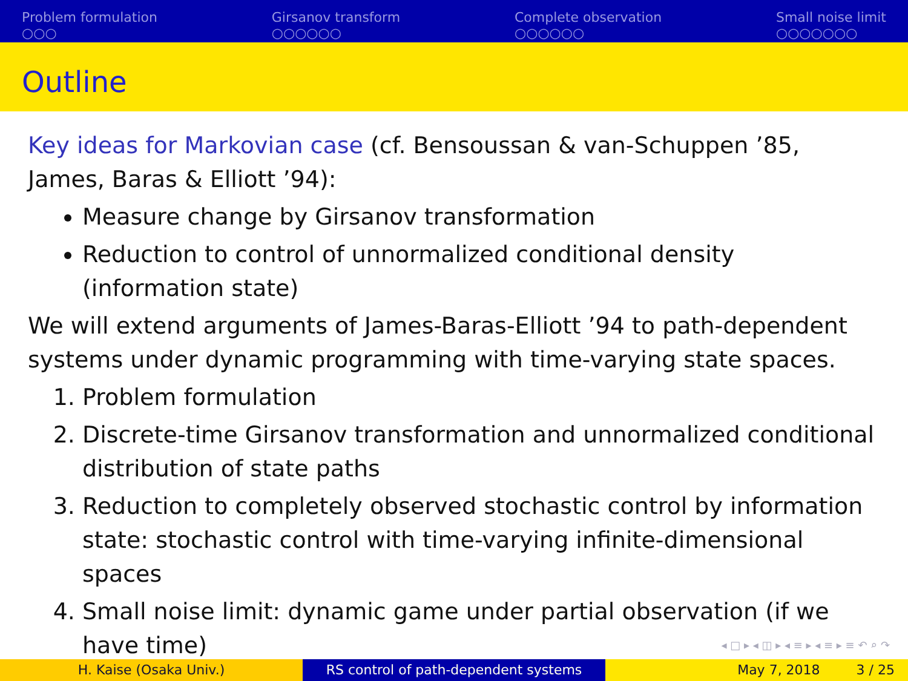Problem formulation
○○○
Girsanov transform
○○○○○○
Complete observation
○○○○○○
Small noise limit
○○○○○○○
Outline
Key ideas for Markovian case (cf. Bensoussan & van-Schuppen ’85, James, Baras & Elliott ’94):
Measure change by Girsanov transformation
Reduction to control of unnormalized conditional density (information state)
We will extend arguments of James-Baras-Elliott ’94 to path-dependent systems under dynamic programming with time-varying state spaces.
1. Problem formulation
2. Discrete-time Girsanov transformation and unnormalized conditional distribution of state paths
3. Reduction to completely observed stochastic control by information state: stochastic control with time-varying infinite-dimensional spaces
4. Small noise limit: dynamic game under partial observation (if we have time)
◂ □ ▸ ◂ ◫ ▸ ◂ ≡ ▸ ◂ ≡ ▸ ≡ ↶ ⌕ ↷
H. Kaise (Osaka Univ.) RS control of path-dependent systems May 7, 2018 3 / 25